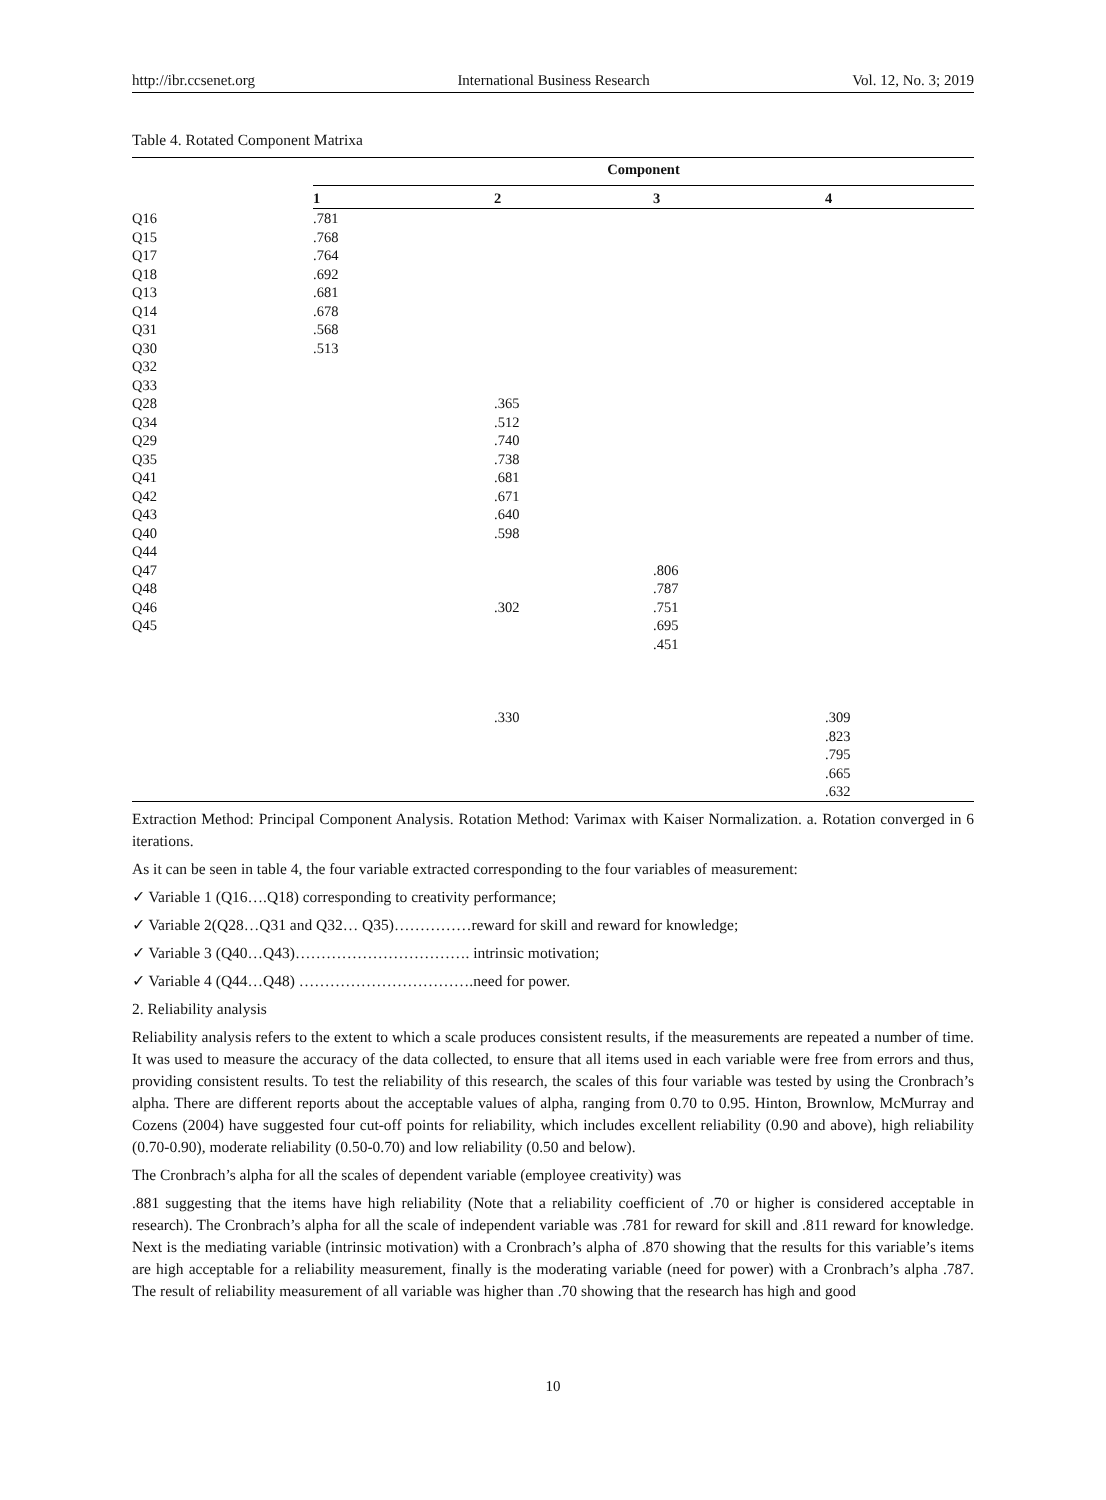http://ibr.ccsenet.org International Business Research Vol. 12, No. 3; 2019
Table 4. Rotated Component Matrixa
| | Component | | | |
| --- | --- | --- | --- | --- |
| | 1 | 2 | 3 | 4 |
| Q16 | .781 | | | |
| Q15 | .768 | | | |
| Q17 | .764 | | | |
| Q18 | .692 | | | |
| Q13 | .681 | | | |
| Q14 | .678 | | | |
| Q31 | .568 | | | |
| Q30 | .513 | | | |
| Q32 | | | | |
| Q33 | | | | |
| Q28 | | .365 | | |
| Q34 | | .512 | | |
| Q29 | | .740 | | |
| Q35 | | .738 | | |
| Q41 | | .681 | | |
| Q42 | | .671 | | |
| Q43 | | .640 | | |
| Q40 | | .598 | | |
| Q44 | | | | |
| Q47 | | | .806 | |
| Q48 | | | .787 | |
| Q46 | | .302 | .751 | |
| Q45 | | | .695 | |
| | | | .451 | |
| | | .330 | | .309 |
| | | | | .823 |
| | | | | .795 |
| | | | | .665 |
| | | | | .632 |
Extraction Method: Principal Component Analysis. Rotation Method: Varimax with Kaiser Normalization. a. Rotation converged in 6 iterations.
As it can be seen in table 4, the four variable extracted corresponding to the four variables of measurement:
✓ Variable 1 (Q16….Q18) corresponding to creativity performance;
✓ Variable 2(Q28…Q31 and Q32… Q35)……………reward for skill and reward for knowledge;
✓ Variable 3 (Q40…Q43)……………………………. intrinsic motivation;
✓ Variable 4 (Q44…Q48) …………………………….need for power.
2. Reliability analysis
Reliability analysis refers to the extent to which a scale produces consistent results, if the measurements are repeated a number of time. It was used to measure the accuracy of the data collected, to ensure that all items used in each variable were free from errors and thus, providing consistent results. To test the reliability of this research, the scales of this four variable was tested by using the Cronbrach’s alpha. There are different reports about the acceptable values of alpha, ranging from 0.70 to 0.95. Hinton, Brownlow, McMurray and Cozens (2004) have suggested four cut-off points for reliability, which includes excellent reliability (0.90 and above), high reliability (0.70-0.90), moderate reliability (0.50-0.70) and low reliability (0.50 and below).
The Cronbrach’s alpha for all the scales of dependent variable (employee creativity) was
.881 suggesting that the items have high reliability (Note that a reliability coefficient of .70 or higher is considered acceptable in research). The Cronbrach’s alpha for all the scale of independent variable was .781 for reward for skill and .811 reward for knowledge. Next is the mediating variable (intrinsic motivation) with a Cronbrach’s alpha of .870 showing that the results for this variable’s items are high acceptable for a reliability measurement, finally is the moderating variable (need for power) with a Cronbrach’s alpha .787. The result of reliability measurement of all variable was higher than .70 showing that the research has high and good
10